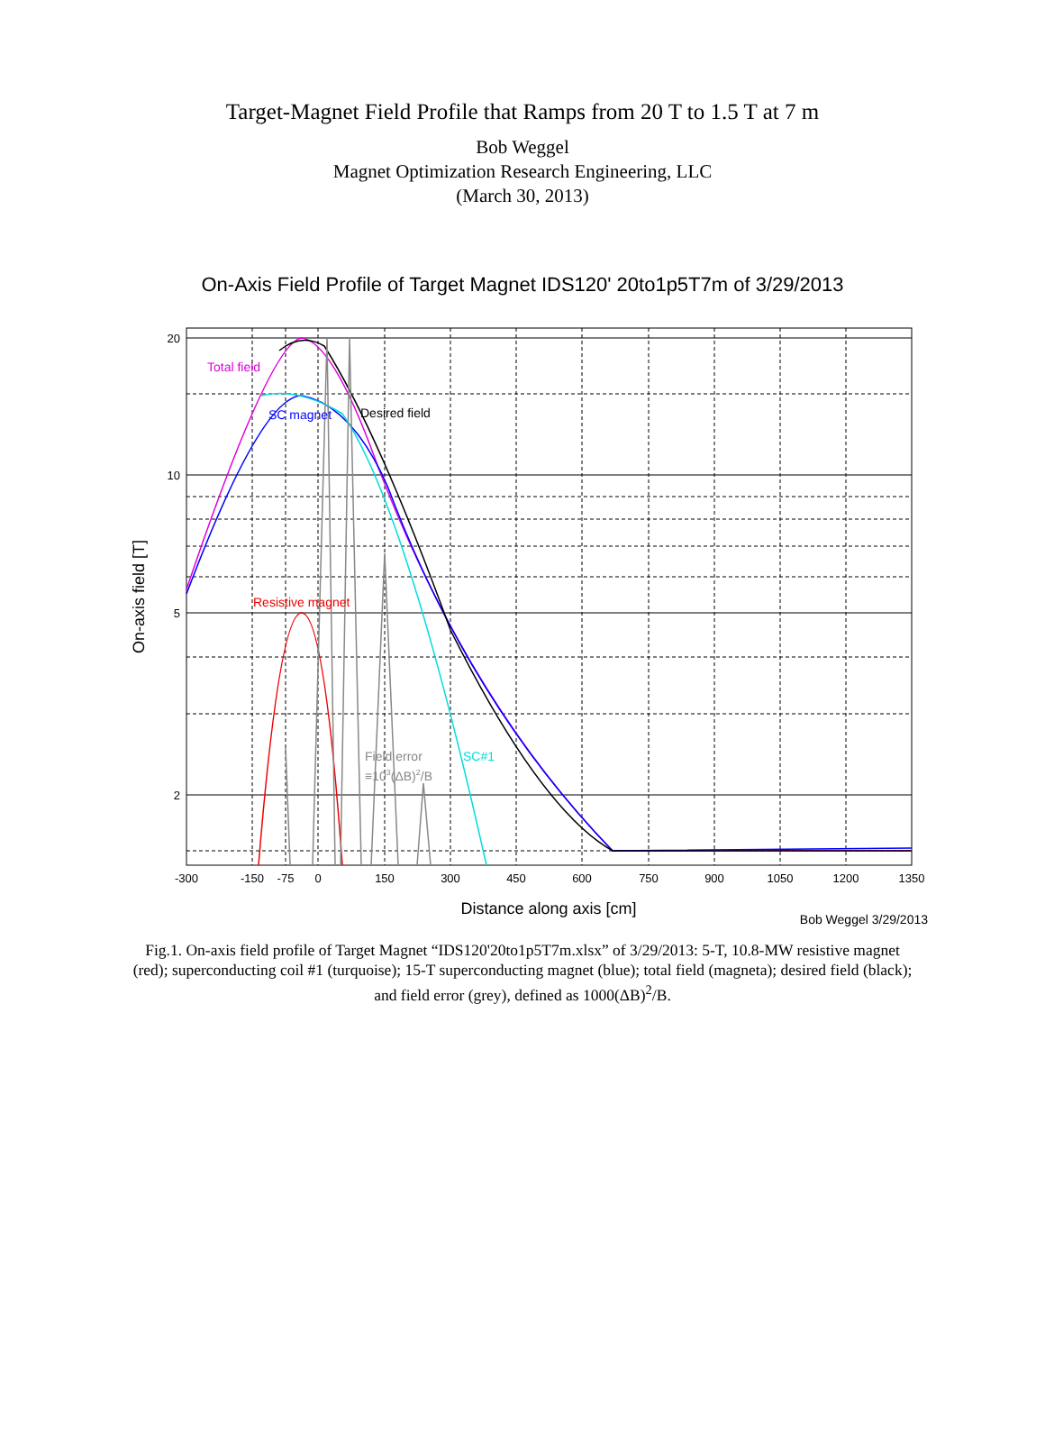Target-Magnet Field Profile that Ramps from 20 T to 1.5 T at 7 m
Bob Weggel
Magnet Optimization Research Engineering, LLC
(March 30, 2013)
On-Axis Field Profile of Target Magnet IDS120' 20to1p5T7m of 3/29/2013
Total field
SC magnet
Desired field
Resistive magnet
Field error
≡103(ΔB)2/B
SC#1
20
10
5
2
-300
-150
-75
0
150
300
450
600
750
900
1050
1200
1350
Distance along axis [cm]
On-axis field [T]
Bob Weggel 3/29/2013
Fig.1. On-axis field profile of Target Magnet “IDS120'20to1p5T7m.xlsx” of 3/29/2013: 5-T, 10.8-MW resistive magnet (red); superconducting coil #1 (turquoise); 15-T superconducting magnet (blue); total field (magneta); desired field (black); and field error (grey), defined as 1000(ΔB)<sup>2</sup>/B.